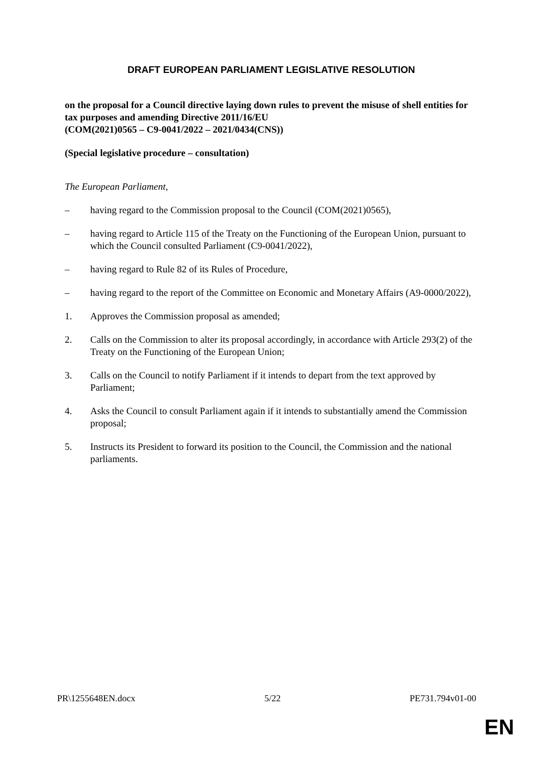DRAFT EUROPEAN PARLIAMENT LEGISLATIVE RESOLUTION
on the proposal for a Council directive laying down rules to prevent the misuse of shell entities for tax purposes and amending Directive 2011/16/EU
(COM(2021)0565 – C9-0041/2022 – 2021/0434(CNS))
(Special legislative procedure – consultation)
The European Parliament,
– having regard to the Commission proposal to the Council (COM(2021)0565),
– having regard to Article 115 of the Treaty on the Functioning of the European Union, pursuant to which the Council consulted Parliament (C9-0041/2022),
– having regard to Rule 82 of its Rules of Procedure,
– having regard to the report of the Committee on Economic and Monetary Affairs (A9-0000/2022),
1. Approves the Commission proposal as amended;
2. Calls on the Commission to alter its proposal accordingly, in accordance with Article 293(2) of the Treaty on the Functioning of the European Union;
3. Calls on the Council to notify Parliament if it intends to depart from the text approved by Parliament;
4. Asks the Council to consult Parliament again if it intends to substantially amend the Commission proposal;
5. Instructs its President to forward its position to the Council, the Commission and the national parliaments.
PR\1255648EN.docx 5/22 PE731.794v01-00
EN